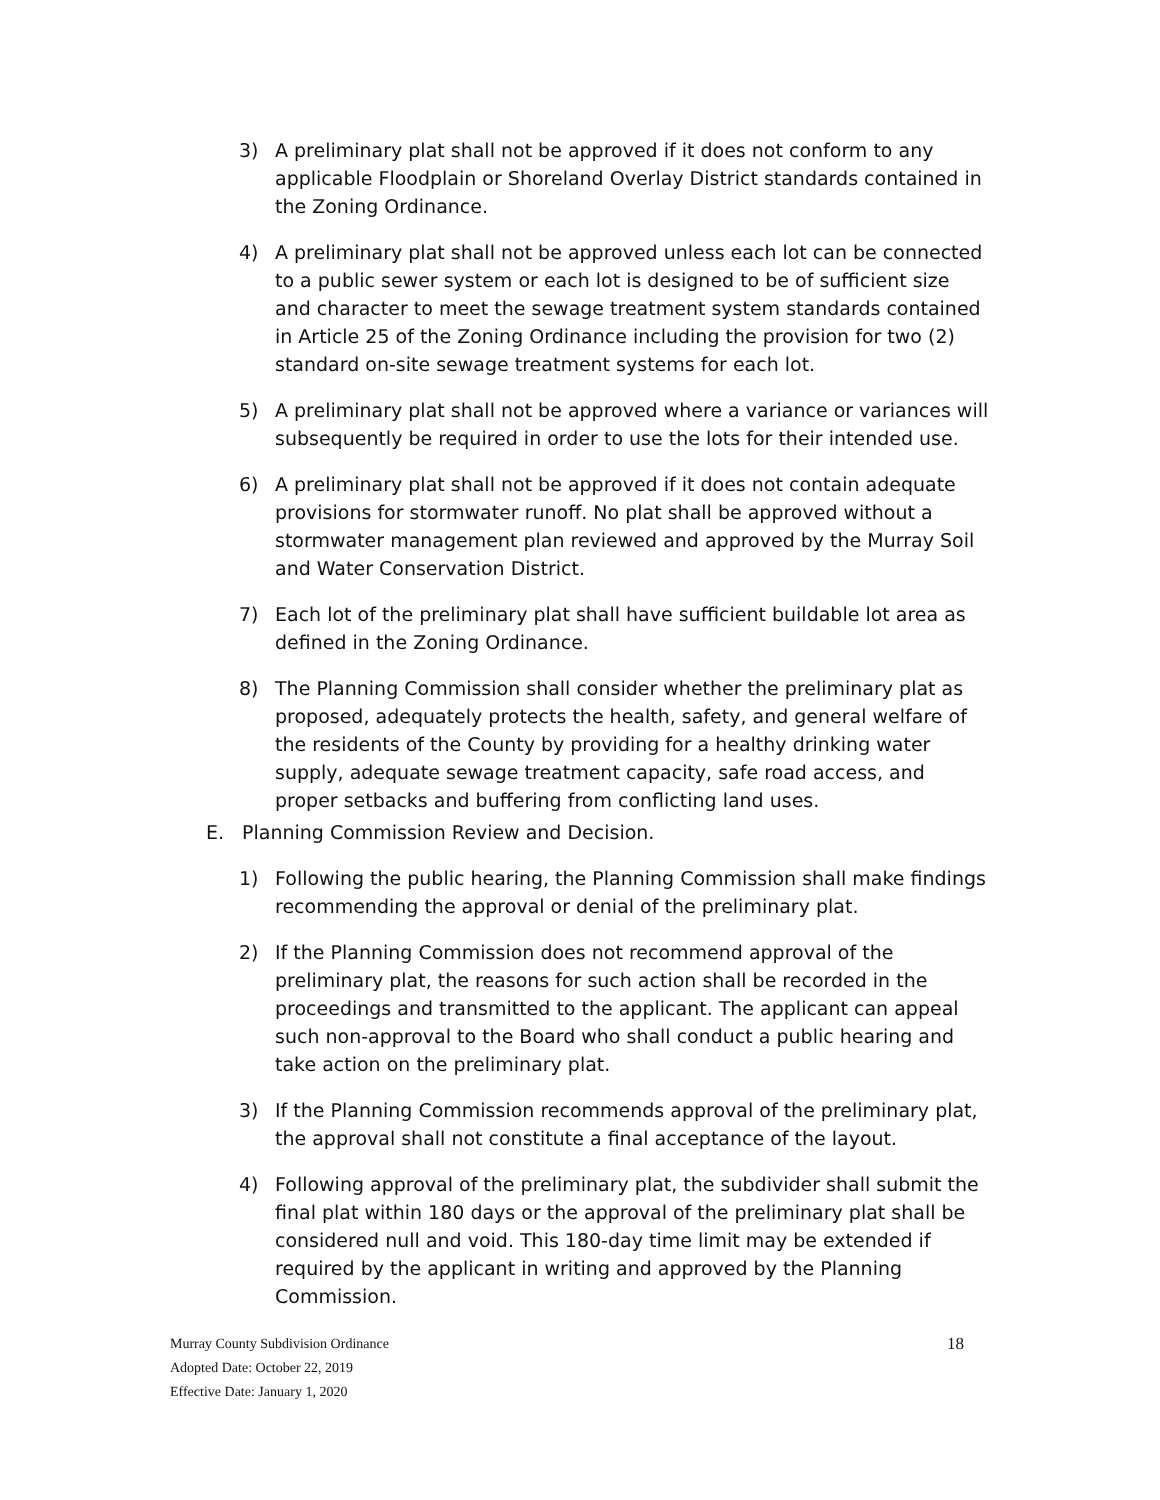3) A preliminary plat shall not be approved if it does not conform to any applicable Floodplain or Shoreland Overlay District standards contained in the Zoning Ordinance.
4) A preliminary plat shall not be approved unless each lot can be connected to a public sewer system or each lot is designed to be of sufficient size and character to meet the sewage treatment system standards contained in Article 25 of the Zoning Ordinance including the provision for two (2) standard on-site sewage treatment systems for each lot.
5) A preliminary plat shall not be approved where a variance or variances will subsequently be required in order to use the lots for their intended use.
6) A preliminary plat shall not be approved if it does not contain adequate provisions for stormwater runoff. No plat shall be approved without a stormwater management plan reviewed and approved by the Murray Soil and Water Conservation District.
7) Each lot of the preliminary plat shall have sufficient buildable lot area as defined in the Zoning Ordinance.
8) The Planning Commission shall consider whether the preliminary plat as proposed, adequately protects the health, safety, and general welfare of the residents of the County by providing for a healthy drinking water supply, adequate sewage treatment capacity, safe road access, and proper setbacks and buffering from conflicting land uses.
E. Planning Commission Review and Decision.
1) Following the public hearing, the Planning Commission shall make findings recommending the approval or denial of the preliminary plat.
2) If the Planning Commission does not recommend approval of the preliminary plat, the reasons for such action shall be recorded in the proceedings and transmitted to the applicant. The applicant can appeal such non-approval to the Board who shall conduct a public hearing and take action on the preliminary plat.
3) If the Planning Commission recommends approval of the preliminary plat, the approval shall not constitute a final acceptance of the layout.
4) Following approval of the preliminary plat, the subdivider shall submit the final plat within 180 days or the approval of the preliminary plat shall be considered null and void. This 180-day time limit may be extended if required by the applicant in writing and approved by the Planning Commission.
Murray County Subdivision Ordinance
Adopted Date: October 22, 2019
Effective Date: January 1, 2020
18